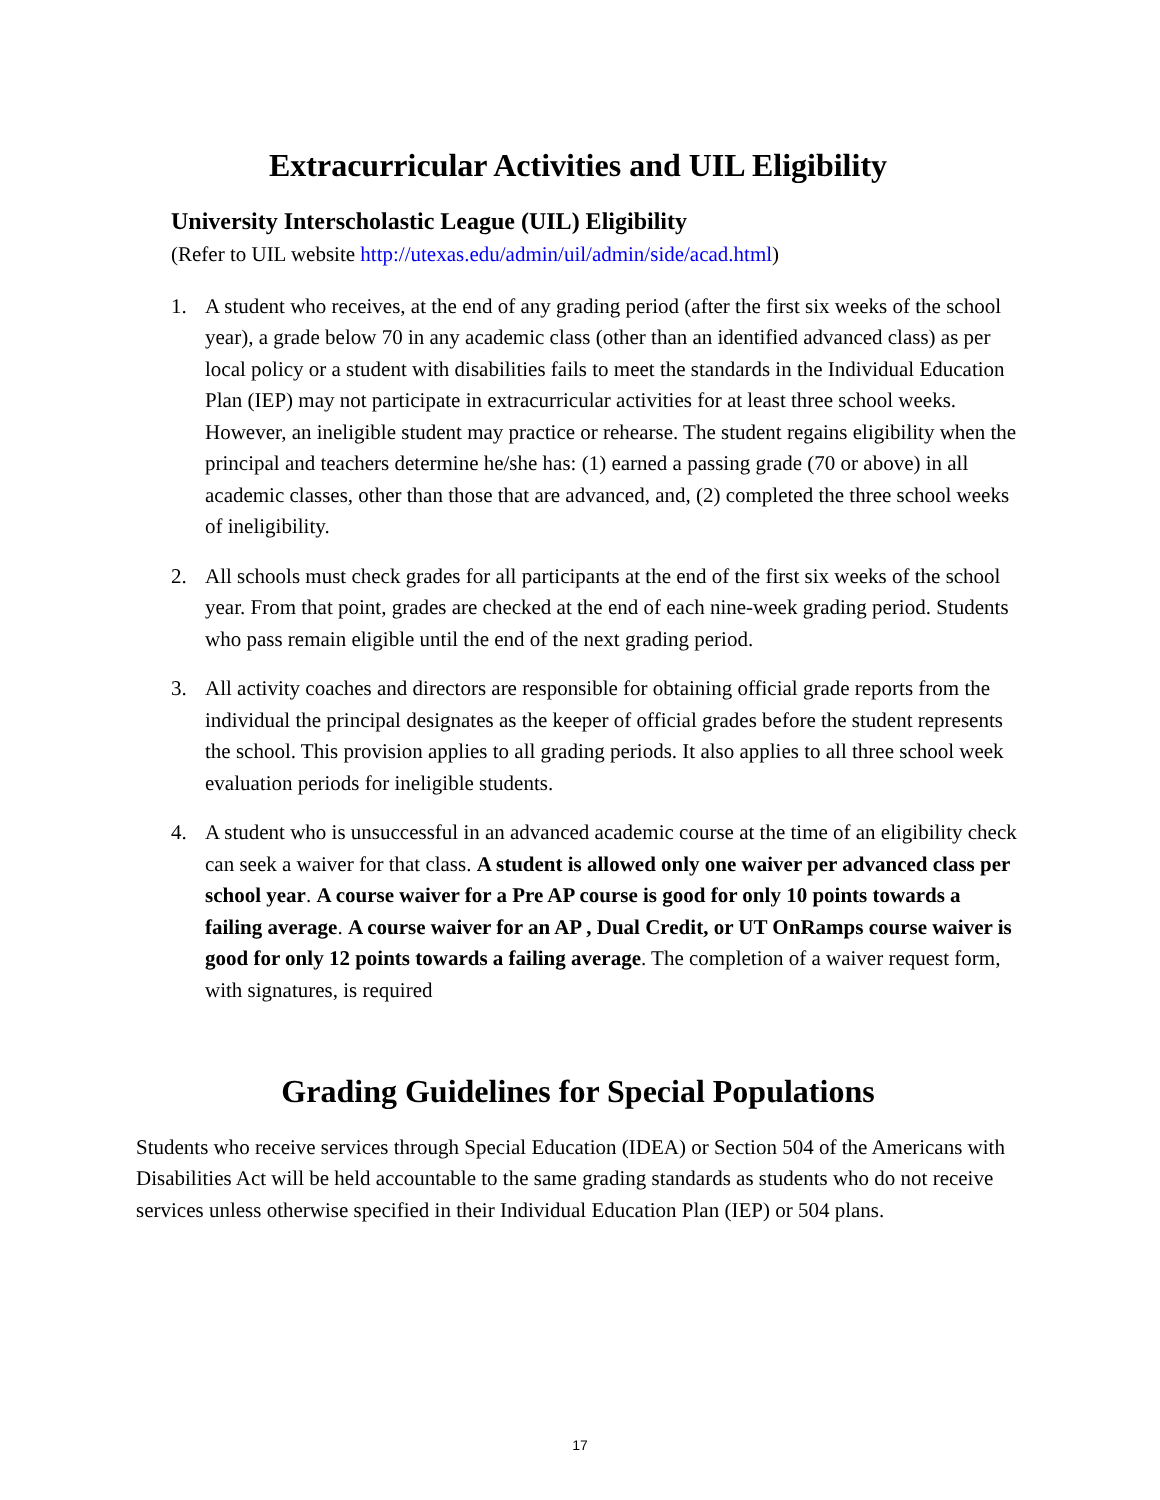Extracurricular Activities and UIL Eligibility
University Interscholastic League (UIL) Eligibility
(Refer to UIL website http://utexas.edu/admin/uil/admin/side/acad.html)
1. A student who receives, at the end of any grading period (after the first six weeks of the school year), a grade below 70 in any academic class (other than an identified advanced class) as per local policy or a student with disabilities fails to meet the standards in the Individual Education Plan (IEP) may not participate in extracurricular activities for at least three school weeks. However, an ineligible student may practice or rehearse. The student regains eligibility when the principal and teachers determine he/she has: (1) earned a passing grade (70 or above) in all academic classes, other than those that are advanced, and, (2) completed the three school weeks of ineligibility.
2. All schools must check grades for all participants at the end of the first six weeks of the school year. From that point, grades are checked at the end of each nine-week grading period. Students who pass remain eligible until the end of the next grading period.
3. All activity coaches and directors are responsible for obtaining official grade reports from the individual the principal designates as the keeper of official grades before the student represents the school. This provision applies to all grading periods. It also applies to all three school week evaluation periods for ineligible students.
4. A student who is unsuccessful in an advanced academic course at the time of an eligibility check can seek a waiver for that class. A student is allowed only one waiver per advanced class per school year. A course waiver for a Pre AP course is good for only 10 points towards a failing average. A course waiver for an AP , Dual Credit, or UT OnRamps course waiver is good for only 12 points towards a failing average. The completion of a waiver request form, with signatures, is required
Grading Guidelines for Special Populations
Students who receive services through Special Education (IDEA) or Section 504 of the Americans with Disabilities Act will be held accountable to the same grading standards as students who do not receive services unless otherwise specified in their Individual Education Plan (IEP) or 504 plans.
17